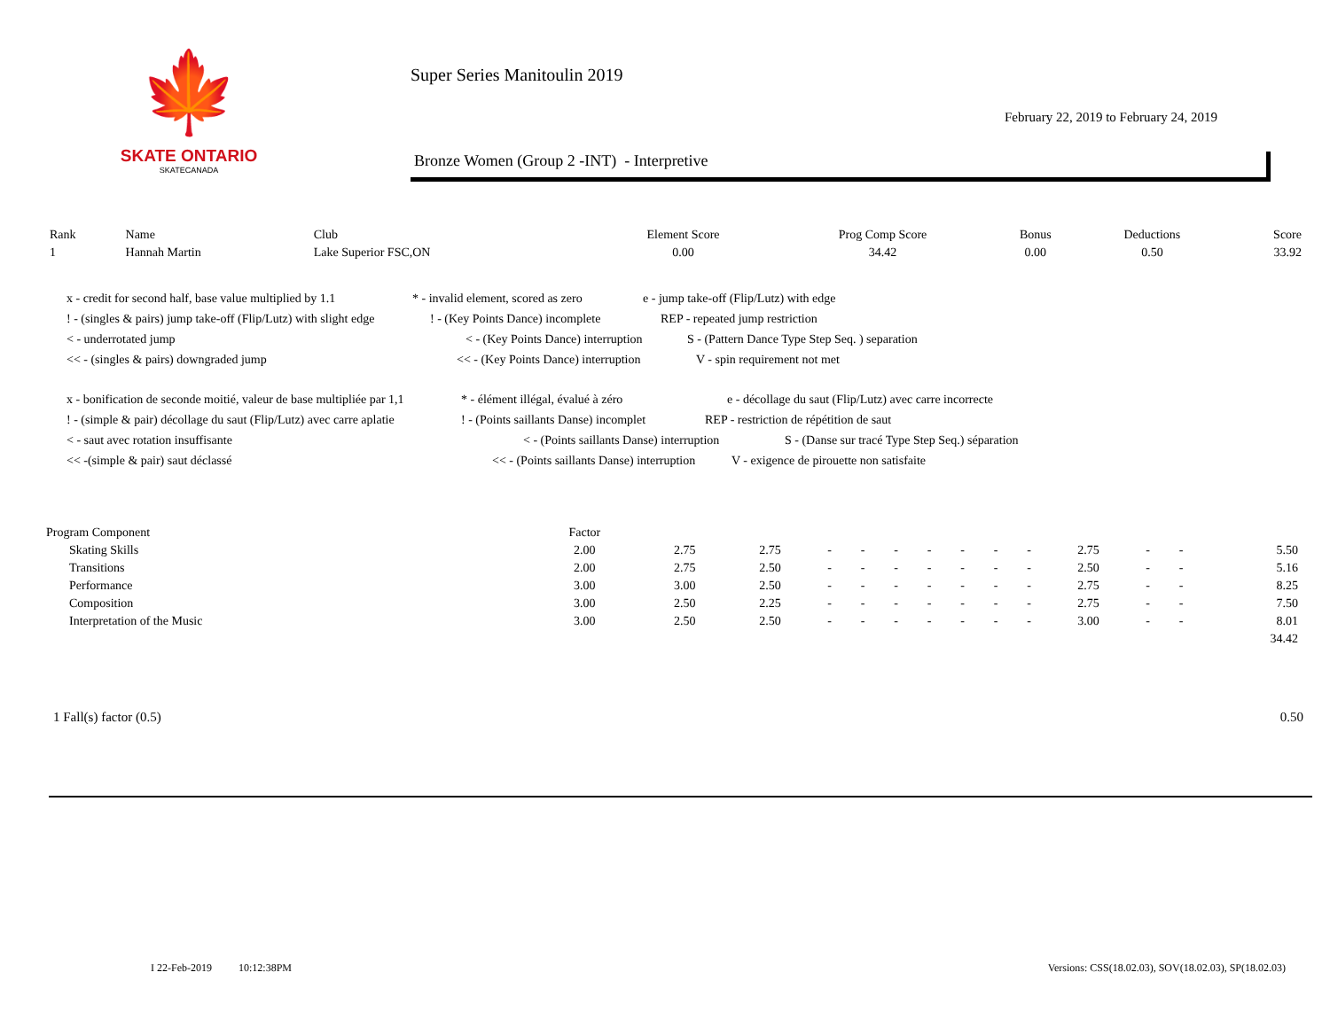🍁
SKATE ONTARIO
SKATECANADA
Super Series Manitoulin 2019
February 22, 2019 to February 24, 2019
Bronze Women (Group 2 -INT) - Interpretive
| Rank | Name | Club | Element Score | Prog Comp Score | Bonus | Deductions | Score |
| --- | --- | --- | --- | --- | --- | --- | --- |
| 1 | Hannah Martin | Lake Superior FSC,ON | 0.00 | 34.42 | 0.00 | 0.50 | 33.92 |
x - credit for second half, base value multiplied by 1.1 * - invalid element, scored as zero e - jump take-off (Flip/Lutz) with edge
! - (singles & pairs) jump take-off (Flip/Lutz) with slight edge! - (Key Points Dance) incomplete REP - repeated jump restriction
< - underrotated jump < - (Key Points Dance) interruption S - (Pattern Dance Type Step Seq. ) separation
<< - (singles & pairs) downgraded jump << - (Key Points Dance) interruption V - spin requirement not met
x - bonification de seconde moitié, valeur de base multipliée par 1,1 * - élément illégal, évalué à zéro e - décollage du saut (Flip/Lutz) avec carre incorrecte
! - (simple & pair) décollage du saut (Flip/Lutz) avec carre aplatie! - (Points saillants Danse) incomplet REP - restriction de répétition de saut
< - saut avec rotation insuffisante < - (Points saillants Danse) interruption S - (Danse sur tracé Type Step Seq.) séparation
<< -(simple & pair) saut déclassé << - (Points saillants Danse) interruption V - exigence de pirouette non satisfaite
| Program Component | Factor | | | | | | | | | | | | | |
| Skating Skills | 2.00 | 2.75 | 2.75 | - | - | - | - | - | - | - | 2.75 | - | - | 5.50 |
| Transitions | 2.00 | 2.75 | 2.50 | - | - | - | - | - | - | - | 2.50 | - | - | 5.16 |
| Performance | 3.00 | 3.00 | 2.50 | - | - | - | - | - | - | - | 2.75 | - | - | 8.25 |
| Composition | 3.00 | 2.50 | 2.25 | - | - | - | - | - | - | - | 2.75 | - | - | 7.50 |
| Interpretation of the Music | 3.00 | 2.50 | 2.50 | - | - | - | - | - | - | - | 3.00 | - | - | 8.01 |
| | | | | | | | | | | | | | | 34.42 |
1 Fall(s) factor (0.5) 0.50
I 22-Feb-2019 10:12:38PM Versions: CSS(18.02.03), SOV(18.02.03), SP(18.02.03)